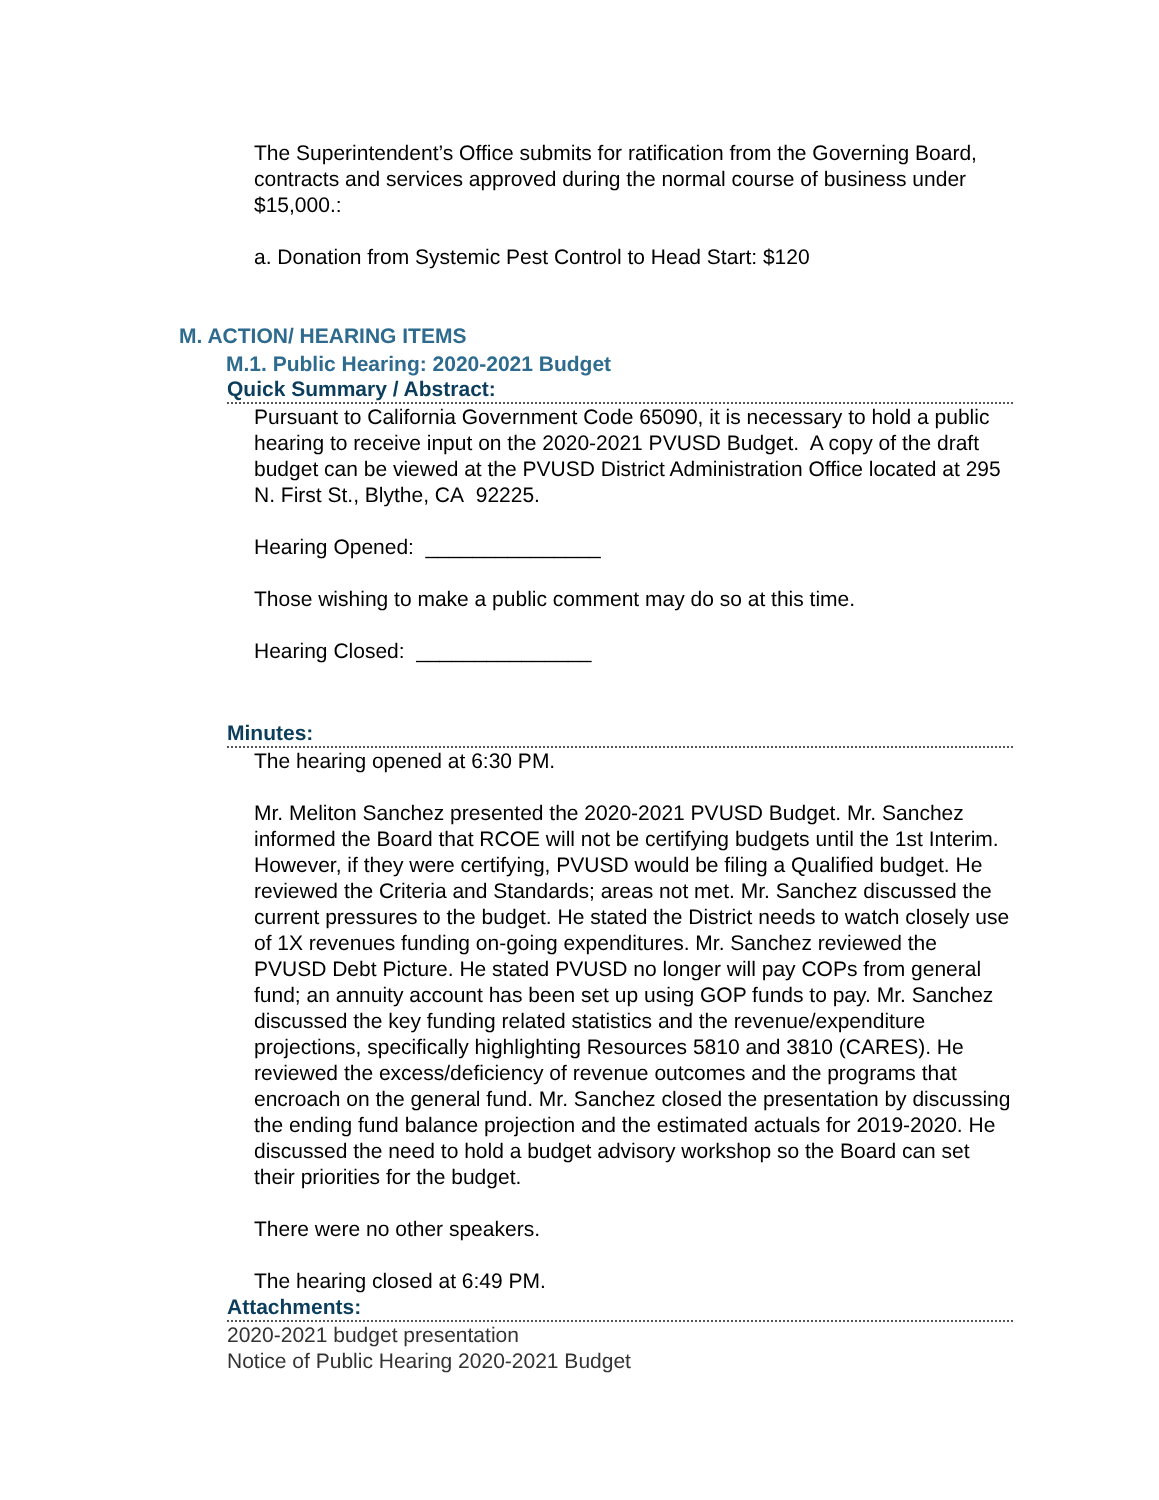The Superintendent’s Office submits for ratification from the Governing Board, contracts and services approved during the normal course of business under $15,000.:
a. Donation from Systemic Pest Control to Head Start: $120
M. ACTION/ HEARING ITEMS
M.1. Public Hearing: 2020-2021 Budget
Quick Summary / Abstract:
Pursuant to California Government Code 65090, it is necessary to hold a public hearing to receive input on the 2020-2021 PVUSD Budget. A copy of the draft budget can be viewed at the PVUSD District Administration Office located at 295 N. First St., Blythe, CA 92225.
Hearing Opened: _______________
Those wishing to make a public comment may do so at this time.
Hearing Closed: _______________
Minutes:
The hearing opened at 6:30 PM.
Mr. Meliton Sanchez presented the 2020-2021 PVUSD Budget. Mr. Sanchez informed the Board that RCOE will not be certifying budgets until the 1st Interim. However, if they were certifying, PVUSD would be filing a Qualified budget. He reviewed the Criteria and Standards; areas not met. Mr. Sanchez discussed the current pressures to the budget. He stated the District needs to watch closely use of 1X revenues funding on-going expenditures. Mr. Sanchez reviewed the PVUSD Debt Picture. He stated PVUSD no longer will pay COPs from general fund; an annuity account has been set up using GOP funds to pay. Mr. Sanchez discussed the key funding related statistics and the revenue/expenditure projections, specifically highlighting Resources 5810 and 3810 (CARES). He reviewed the excess/deficiency of revenue outcomes and the programs that encroach on the general fund. Mr. Sanchez closed the presentation by discussing the ending fund balance projection and the estimated actuals for 2019-2020. He discussed the need to hold a budget advisory workshop so the Board can set their priorities for the budget.
There were no other speakers.
The hearing closed at 6:49 PM.
Attachments:
2020-2021 budget presentation
Notice of Public Hearing 2020-2021 Budget